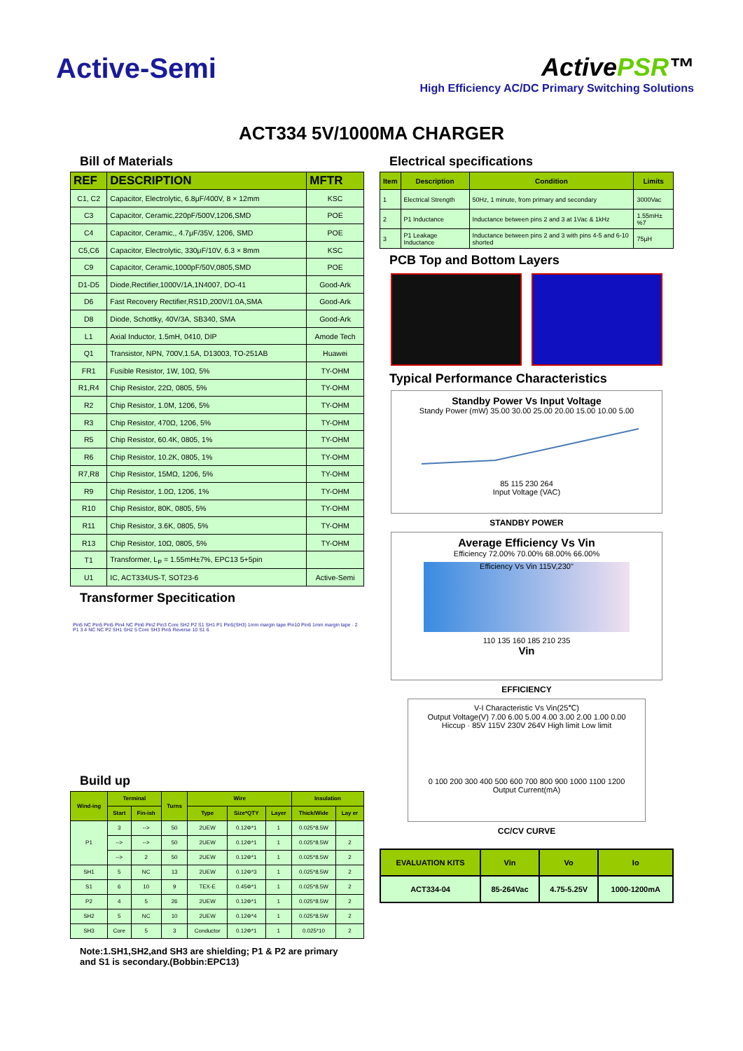Active-Semi ActivePSR™
High Efficiency AC/DC Primary Switching Solutions
ACT334 5V/1000MA CHARGER
Bill of Materials
| REF | DESCRIPTION | MFTR |
| --- | --- | --- |
| C1, C2 | Capacitor, Electrolytic, 6.8μF/400V, 8 × 12mm | KSC |
| C3 | Capacitor, Ceramic,220pF/500V,1206,SMD | POE |
| C4 | Capacitor, Ceramic,, 4.7μF/35V, 1206, SMD | POE |
| C5,C6 | Capacitor, Electrolytic, 330μF/10V, 6.3 × 8mm | KSC |
| C9 | Capacitor, Ceramic,1000pF/50V,0805,SMD | POE |
| D1-D5 | Diode,Rectifier,1000V/1A,1N4007, DO-41 | Good-Ark |
| D6 | Fast Recovery Rectifier,RS1D,200V/1.0A,SMA | Good-Ark |
| D8 | Diode, Schottky, 40V/3A, SB340, SMA | Good-Ark |
| L1 | Axial Inductor, 1.5mH, 0410, DIP | Amode Tech |
| Q1 | Transistor, NPN, 700V,1.5A, D13003, TO-251AB | Huawei |
| FR1 | Fusible Resistor, 1W, 10Ω, 5% | TY-OHM |
| R1,R4 | Chip Resistor, 22Ω, 0805, 5% | TY-OHM |
| R2 | Chip Resistor, 1.0M, 1206, 5% | TY-OHM |
| R3 | Chip Resistor, 470Ω, 1206, 5% | TY-OHM |
| R5 | Chip Resistor, 60.4K, 0805, 1% | TY-OHM |
| R6 | Chip Resistor, 10.2K, 0805, 1% | TY-OHM |
| R7,R8 | Chip Resistor, 15MΩ, 1206, 5% | TY-OHM |
| R9 | Chip Resistor, 1.0Ω, 1206, 1% | TY-OHM |
| R10 | Chip Resistor, 80K, 0805, 5% | TY-OHM |
| R11 | Chip Resistor, 3.6K, 0805, 5% | TY-OHM |
| R13 | Chip Resistor, 10Ω, 0805, 5% | TY-OHM |
| T1 | Transformer, L<sub>P</sub> = 1.55mH±7%, EPC13 5+5pin | |
| U1 | IC, ACT334US-T, SOT23-6 | Active-Semi |
Transformer Specitication
Pin5 NC Pin5 Pin5 Pin4 NC Pin6 Pin2 Pin3 Core SH2 P2 S1 SH1 P1 Pin5(SH3) 1mm margin tape Pin10 Pin6 1mm margin tape · 2 P1 3 4 NC NC P2 SH1 SH2 5 Core SH3 Pin5 Reverse 10 S1 6
Build up
| Wind-ing | Terminal | | Turns | Wire | | | Insulation | |
| --- | --- | --- | --- | --- | --- | --- | --- | --- |
| | Start | Fin-ish | | Type | Size*QTY | Layer | Thick/Wide | Lay er |
| P1 | 3 | --> | 50 | 2UEW | 0.12Φ*1 | 1 | 0.025*8.5W | |
| | --> | --> | 50 | 2UEW | 0.12Φ*1 | 1 | 0.025*8.5W | 2 |
| | --> | 2 | 50 | 2UEW | 0.12Φ*1 | 1 | 0.025*8.5W | 2 |
| SH1 | 5 | NC | 13 | 2UEW | 0.12Φ*3 | 1 | 0.025*8.5W | 2 |
| S1 | 6 | 10 | 9 | TEX-E | 0.45Φ*1 | 1 | 0.025*8.5W | 2 |
| P2 | 4 | 5 | 26 | 2UEW | 0.12Φ*1 | 1 | 0.025*8.5W | 2 |
| SH2 | 5 | NC | 10 | 2UEW | 0.12Φ*4 | 1 | 0.025*8.5W | 2 |
| SH3 | Core | 5 | 3 | Conductor | 0.12Φ*1 | 1 | 0.025*10 | 2 |
Note:1.SH1,SH2,and SH3 are shielding; P1 & P2 are primary and S1 is secondary.(Bobbin:EPC13)
Electrical specifications
| Item | Description | Condition | Limits |
| --- | --- | --- | --- |
| 1 | Electrical Strength | 50Hz, 1 minute, from primary and secondary | 3000Vac |
| 2 | P1 Inductance | Inductance between pins 2 and 3 at 1Vac & 1kHz | 1.55mH±%7 |
| 3 | P1 Leakage Inductance | Inductance between pins 2 and 3 with pins 4-5 and 6-10 shorted | 75μH |
PCB Top and Bottom Layers
Typical Performance Characteristics
Standby Power Vs Input Voltage
Standy Power (mW) 35.00 30.00 25.00 20.00 15.00 10.00 5.00
85 115 230 264
Input Voltage (VAC)
STANDBY POWER
Average Efficiency Vs Vin
Efficiency 72.00% 70.00% 68.00% 66.00%
Efficiency Vs Vin 115V,230"
110 135 160 185 210 235
Vin
EFFICIENCY
V-I Characteristic Vs Vin(25℃)
Output Voltage(V) 7.00 6.00 5.00 4.00 3.00 2.00 1.00 0.00
Hiccup · 85V 115V 230V 264V High limit Low limit
0 100 200 300 400 500 600 700 800 900 1000 1100 1200
Output Current(mA)
CC/CV CURVE
| EVALUATION KITS | Vin | Vo | Io |
| --- | --- | --- | --- |
| ACT334-04 | 85-264Vac | 4.75-5.25V | 1000-1200mA |